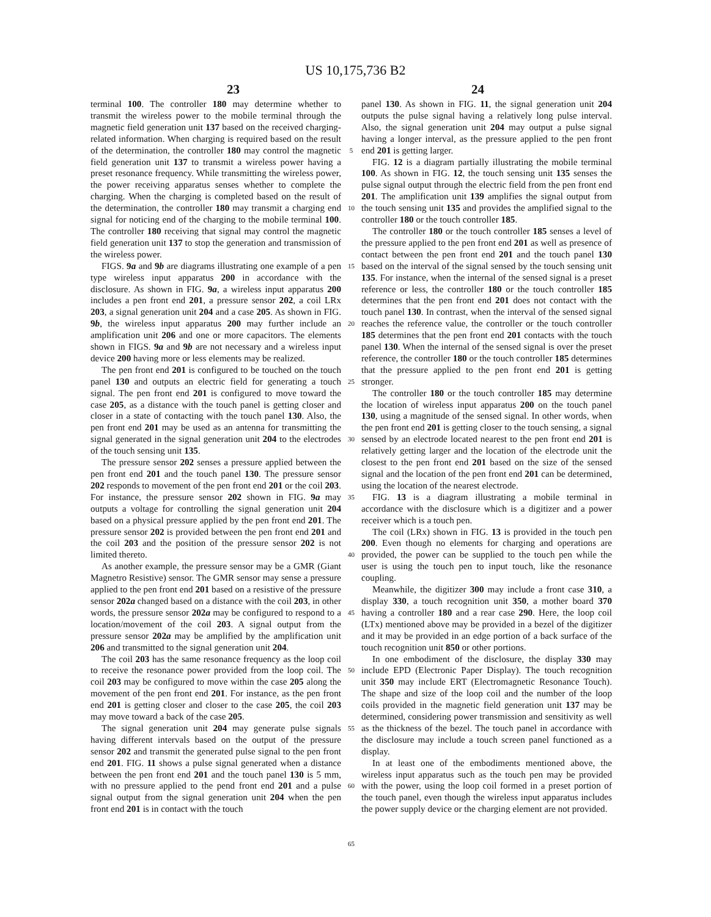US 10,175,736 B2
23 24
terminal 100. The controller 180 may determine whether to transmit the wireless power to the mobile terminal through the magnetic field generation unit 137 based on the received charging-related information. When charging is required based on the result of the determination, the controller 180 may control the magnetic field generation unit 137 to transmit a wireless power having a preset resonance frequency. While transmitting the wireless power, the power receiving apparatus senses whether to complete the charging. When the charging is completed based on the result of the determination, the controller 180 may transmit a charging end signal for noticing end of the charging to the mobile terminal 100. The controller 180 receiving that signal may control the magnetic field generation unit 137 to stop the generation and transmission of the wireless power.
FIGS. 9a and 9b are diagrams illustrating one example of a pen type wireless input apparatus 200 in accordance with the disclosure. As shown in FIG. 9a, a wireless input apparatus 200 includes a pen front end 201, a pressure sensor 202, a coil LRx 203, a signal generation unit 204 and a case 205. As shown in FIG. 9b, the wireless input apparatus 200 may further include an amplification unit 206 and one or more capacitors. The elements shown in FIGS. 9a and 9b are not necessary and a wireless input device 200 having more or less elements may be realized.
The pen front end 201 is configured to be touched on the touch panel 130 and outputs an electric field for generating a touch signal. The pen front end 201 is configured to move toward the case 205, as a distance with the touch panel is getting closer and closer in a state of contacting with the touch panel 130. Also, the pen front end 201 may be used as an antenna for transmitting the signal generated in the signal generation unit 204 to the electrodes of the touch sensing unit 135.
The pressure sensor 202 senses a pressure applied between the pen front end 201 and the touch panel 130. The pressure sensor 202 responds to movement of the pen front end 201 or the coil 203. For instance, the pressure sensor 202 shown in FIG. 9a may outputs a voltage for controlling the signal generation unit 204 based on a physical pressure applied by the pen front end 201. The pressure sensor 202 is provided between the pen front end 201 and the coil 203 and the position of the pressure sensor 202 is not limited thereto.
As another example, the pressure sensor may be a GMR (Giant Magnetro Resistive) sensor. The GMR sensor may sense a pressure applied to the pen front end 201 based on a resistive of the pressure sensor 202a changed based on a distance with the coil 203, in other words, the pressure sensor 202a may be configured to respond to a location/movement of the coil 203. A signal output from the pressure sensor 202a may be amplified by the amplification unit 206 and transmitted to the signal generation unit 204.
The coil 203 has the same resonance frequency as the loop coil to receive the resonance power provided from the loop coil. The coil 203 may be configured to move within the case 205 along the movement of the pen front end 201. For instance, as the pen front end 201 is getting closer and closer to the case 205, the coil 203 may move toward a back of the case 205.
The signal generation unit 204 may generate pulse signals having different intervals based on the output of the pressure sensor 202 and transmit the generated pulse signal to the pen front end 201. FIG. 11 shows a pulse signal generated when a distance between the pen front end 201 and the touch panel 130 is 5 mm, with no pressure applied to the pend front end 201 and a pulse signal output from the signal generation unit 204 when the pen front end 201 is in contact with the touch
5
10
15
20
25
30
35
40
45
50
55
60
65
panel 130. As shown in FIG. 11, the signal generation unit 204 outputs the pulse signal having a relatively long pulse interval. Also, the signal generation unit 204 may output a pulse signal having a longer interval, as the pressure applied to the pen front end 201 is getting larger.
FIG. 12 is a diagram partially illustrating the mobile terminal 100. As shown in FIG. 12, the touch sensing unit 135 senses the pulse signal output through the electric field from the pen front end 201. The amplification unit 139 amplifies the signal output from the touch sensing unit 135 and provides the amplified signal to the controller 180 or the touch controller 185.
The controller 180 or the touch controller 185 senses a level of the pressure applied to the pen front end 201 as well as presence of contact between the pen front end 201 and the touch panel 130 based on the interval of the signal sensed by the touch sensing unit 135. For instance, when the internal of the sensed signal is a preset reference or less, the controller 180 or the touch controller 185 determines that the pen front end 201 does not contact with the touch panel 130. In contrast, when the interval of the sensed signal reaches the reference value, the controller or the touch controller 185 determines that the pen front end 201 contacts with the touch panel 130. When the internal of the sensed signal is over the preset reference, the controller 180 or the touch controller 185 determines that the pressure applied to the pen front end 201 is getting stronger.
The controller 180 or the touch controller 185 may determine the location of wireless input apparatus 200 on the touch panel 130, using a magnitude of the sensed signal. In other words, when the pen front end 201 is getting closer to the touch sensing, a signal sensed by an electrode located nearest to the pen front end 201 is relatively getting larger and the location of the electrode unit the closest to the pen front end 201 based on the size of the sensed signal and the location of the pen front end 201 can be determined, using the location of the nearest electrode.
FIG. 13 is a diagram illustrating a mobile terminal in accordance with the disclosure which is a digitizer and a power receiver which is a touch pen.
The coil (LRx) shown in FIG. 13 is provided in the touch pen 200. Even though no elements for charging and operations are provided, the power can be supplied to the touch pen while the user is using the touch pen to input touch, like the resonance coupling.
Meanwhile, the digitizer 300 may include a front case 310, a display 330, a touch recognition unit 350, a mother board 370 having a controller 180 and a rear case 290. Here, the loop coil (LTx) mentioned above may be provided in a bezel of the digitizer and it may be provided in an edge portion of a back surface of the touch recognition unit 850 or other portions.
In one embodiment of the disclosure, the display 330 may include EPD (Electronic Paper Display). The touch recognition unit 350 may include ERT (Electromagnetic Resonance Touch). The shape and size of the loop coil and the number of the loop coils provided in the magnetic field generation unit 137 may be determined, considering power transmission and sensitivity as well as the thickness of the bezel. The touch panel in accordance with the disclosure may include a touch screen panel functioned as a display.
In at least one of the embodiments mentioned above, the wireless input apparatus such as the touch pen may be provided with the power, using the loop coil formed in a preset portion of the touch panel, even though the wireless input apparatus includes the power supply device or the charging element are not provided.